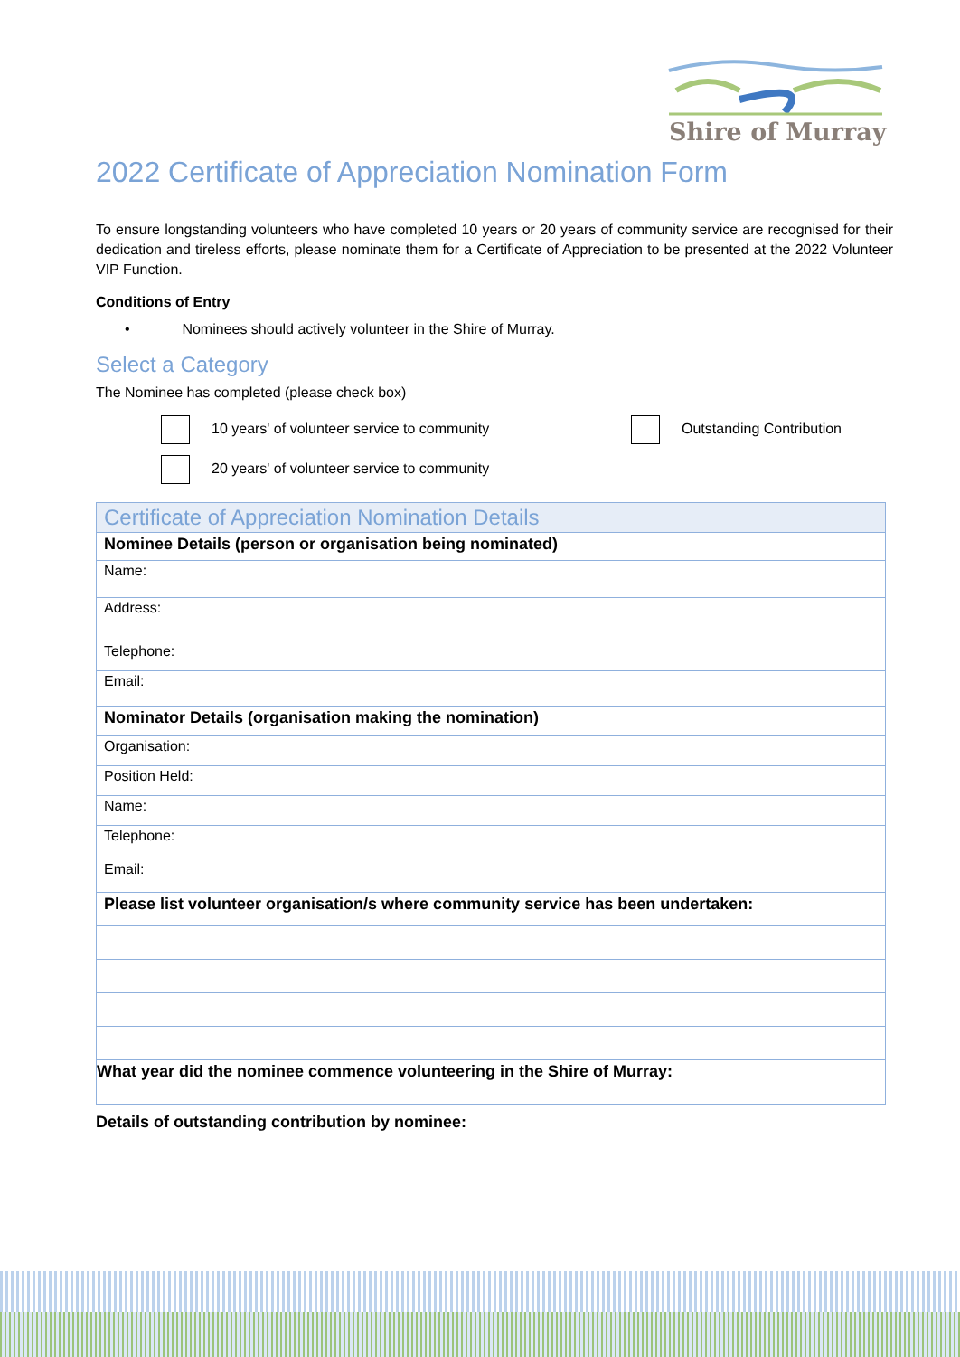Shire of Murray
2022 Certificate of Appreciation Nomination Form
To ensure longstanding volunteers who have completed 10 years or 20 years of community service are recognised for their dedication and tireless efforts, please nominate them for a Certificate of Appreciation to be presented at the 2022 Volunteer VIP Function.
Conditions of Entry
• Nominees should actively volunteer in the Shire of Murray.
Select a Category
The Nominee has completed (please check box)
10 years' of volunteer service to community
20 years' of volunteer service to community
Outstanding Contribution
| Certificate of Appreciation Nomination Details |
| Nominee Details (person or organisation being nominated) |
| Name: |
| Address: |
| Telephone: |
| Email: |
| Nominator Details (organisation making the nomination) |
| Organisation: |
| Position Held: |
| Name: |
| Telephone: |
| Email: |
| Please list volunteer organisation/s where community service has been undertaken: |
| What year did the nominee commence volunteering in the Shire of Murray: |
Details of outstanding contribution by nominee: